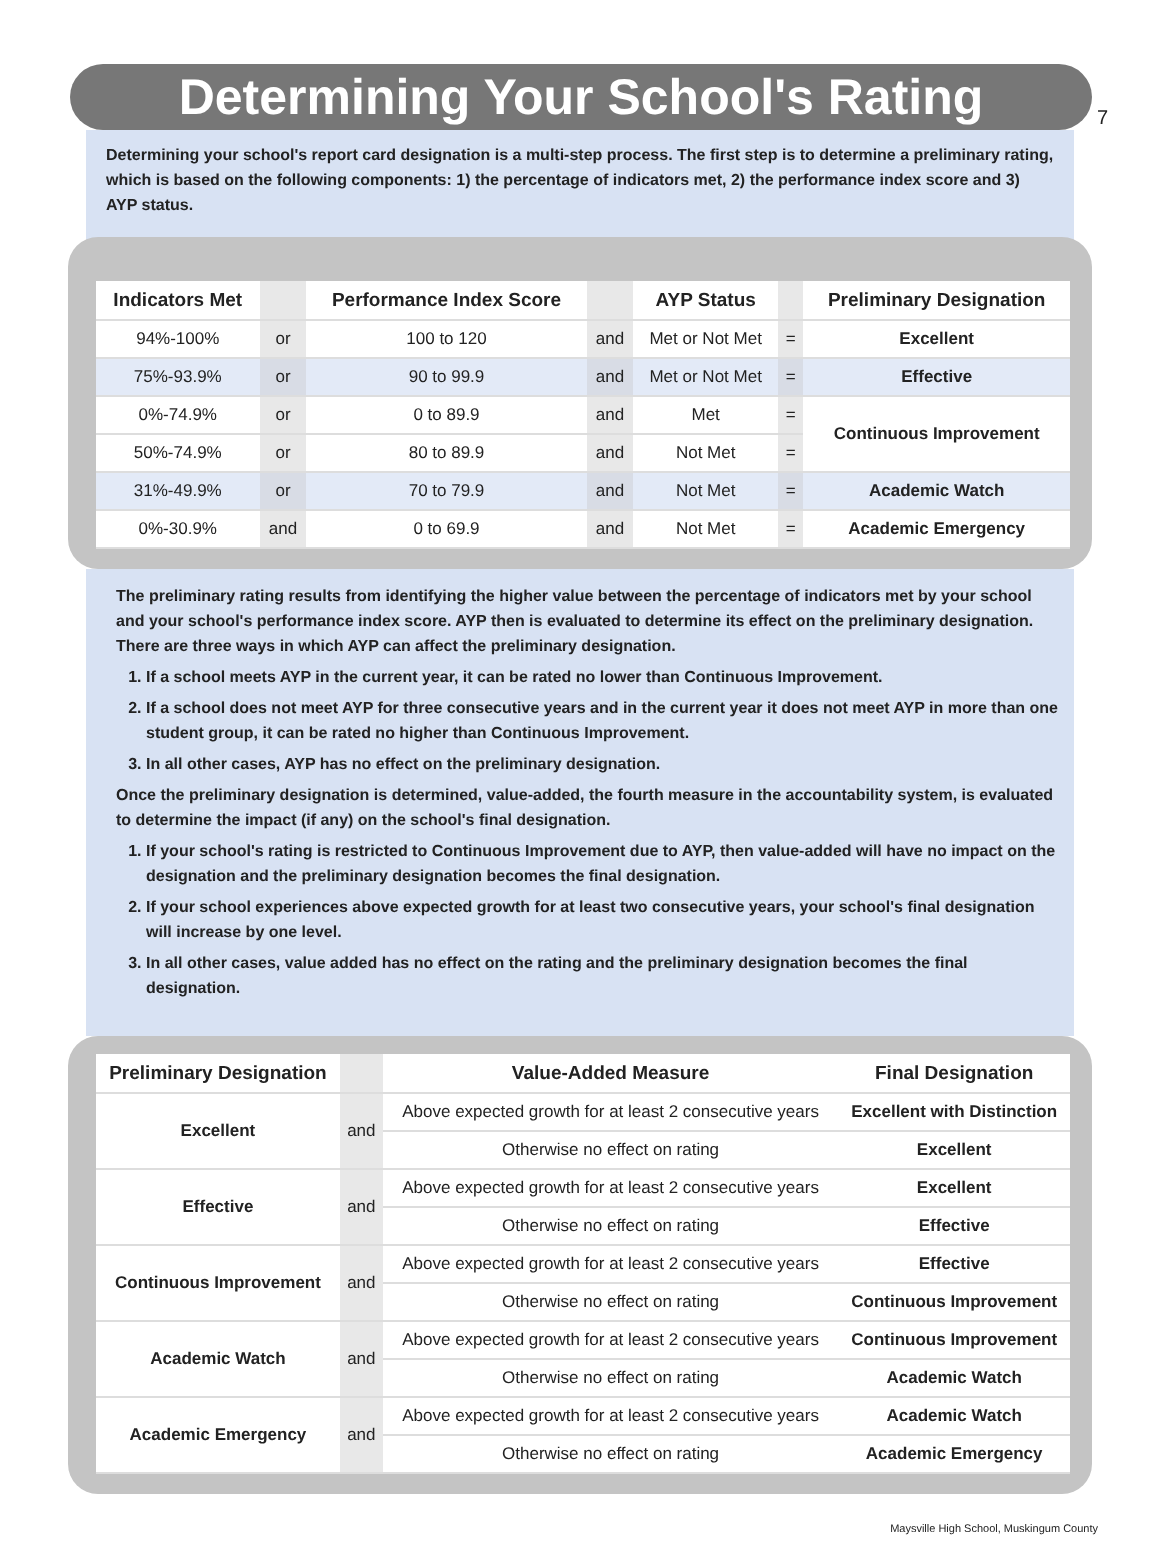7
Determining Your School's Rating
Determining your school's report card designation is a multi-step process. The first step is to determine a preliminary rating, which is based on the following components: 1) the percentage of indicators met, 2) the performance index score and 3) AYP status.
| Indicators Met | | Performance Index Score | | AYP Status | | Preliminary Designation |
| --- | --- | --- | --- | --- | --- | --- |
| 94%-100% | or | 100 to 120 | and | Met or Not Met | = | Excellent |
| 75%-93.9% | or | 90 to 99.9 | and | Met or Not Met | = | Effective |
| 0%-74.9% | or | 0 to 89.9 | and | Met | = | Continuous Improvement |
| 50%-74.9% | or | 80 to 89.9 | and | Not Met | = | |
| 31%-49.9% | or | 70 to 79.9 | and | Not Met | = | Academic Watch |
| 0%-30.9% | and | 0 to 69.9 | and | Not Met | = | Academic Emergency |
The preliminary rating results from identifying the higher value between the percentage of indicators met by your school and your school's performance index score. AYP then is evaluated to determine its effect on the preliminary designation. There are three ways in which AYP can affect the preliminary designation.
1. If a school meets AYP in the current year, it can be rated no lower than Continuous Improvement.
2. If a school does not meet AYP for three consecutive years and in the current year it does not meet AYP in more than one student group, it can be rated no higher than Continuous Improvement.
3. In all other cases, AYP has no effect on the preliminary designation.
Once the preliminary designation is determined, value-added, the fourth measure in the accountability system, is evaluated to determine the impact (if any) on the school's final designation.
1. If your school's rating is restricted to Continuous Improvement due to AYP, then value-added will have no impact on the designation and the preliminary designation becomes the final designation.
2. If your school experiences above expected growth for at least two consecutive years, your school's final designation will increase by one level.
3. In all other cases, value added has no effect on the rating and the preliminary designation becomes the final designation.
| Preliminary Designation | | Value-Added Measure | Final Designation |
| --- | --- | --- | --- |
| Excellent | and | Above expected growth for at least 2 consecutive years | Excellent with Distinction |
| | | Otherwise no effect on rating | Excellent |
| Effective | and | Above expected growth for at least 2 consecutive years | Excellent |
| | | Otherwise no effect on rating | Effective |
| Continuous Improvement | and | Above expected growth for at least 2 consecutive years | Effective |
| | | Otherwise no effect on rating | Continuous Improvement |
| Academic Watch | and | Above expected growth for at least 2 consecutive years | Continuous Improvement |
| | | Otherwise no effect on rating | Academic Watch |
| Academic Emergency | and | Above expected growth for at least 2 consecutive years | Academic Watch |
| | | Otherwise no effect on rating | Academic Emergency |
Maysville High School, Muskingum County